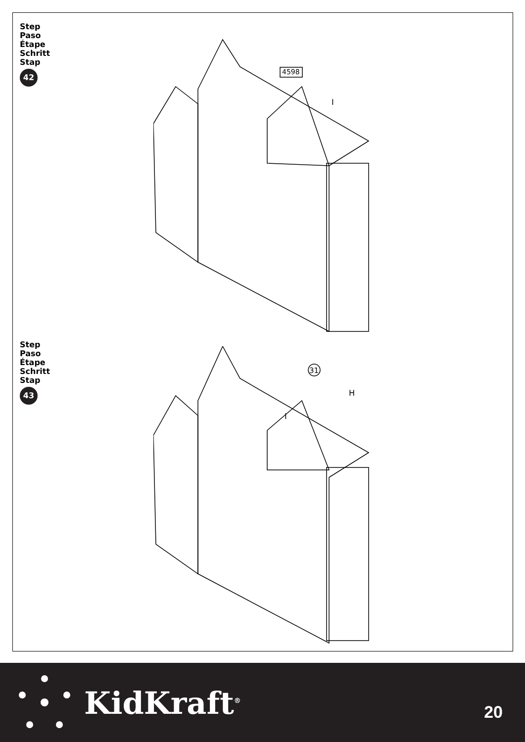Step
Paso
Étape
Schritt
Stap
42
4598
I
Step
Paso
Étape
Schritt
Stap
43
31
H
I
KidKraft<sup>®</sup> 20